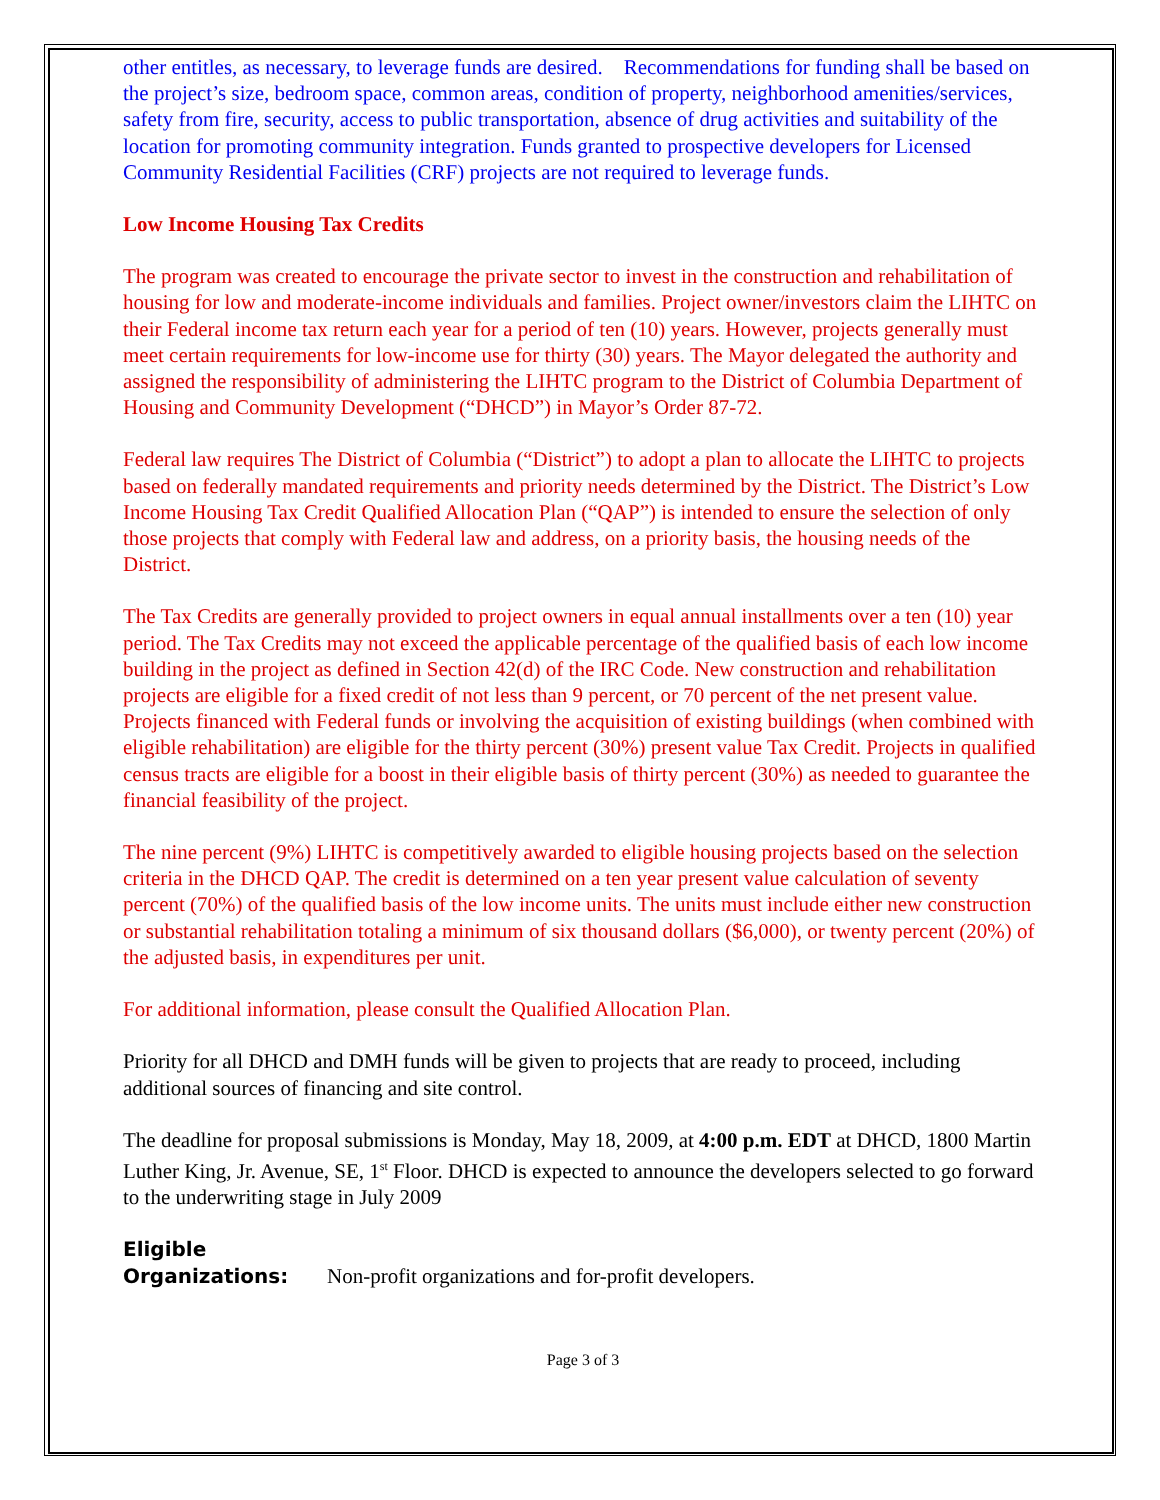other entitles, as necessary, to leverage funds are desired. Recommendations for funding shall be based on the project’s size, bedroom space, common areas, condition of property, neighborhood amenities/services, safety from fire, security, access to public transportation, absence of drug activities and suitability of the location for promoting community integration. Funds granted to prospective developers for Licensed Community Residential Facilities (CRF) projects are not required to leverage funds.
Low Income Housing Tax Credits
The program was created to encourage the private sector to invest in the construction and rehabilitation of housing for low and moderate-income individuals and families. Project owner/investors claim the LIHTC on their Federal income tax return each year for a period of ten (10) years. However, projects generally must meet certain requirements for low-income use for thirty (30) years. The Mayor delegated the authority and assigned the responsibility of administering the LIHTC program to the District of Columbia Department of Housing and Community Development (“DHCD”) in Mayor’s Order 87-72.
Federal law requires The District of Columbia (“District”) to adopt a plan to allocate the LIHTC to projects based on federally mandated requirements and priority needs determined by the District. The District’s Low Income Housing Tax Credit Qualified Allocation Plan (“QAP”) is intended to ensure the selection of only those projects that comply with Federal law and address, on a priority basis, the housing needs of the District.
The Tax Credits are generally provided to project owners in equal annual installments over a ten (10) year period. The Tax Credits may not exceed the applicable percentage of the qualified basis of each low income building in the project as defined in Section 42(d) of the IRC Code. New construction and rehabilitation projects are eligible for a fixed credit of not less than 9 percent, or 70 percent of the net present value. Projects financed with Federal funds or involving the acquisition of existing buildings (when combined with eligible rehabilitation) are eligible for the thirty percent (30%) present value Tax Credit. Projects in qualified census tracts are eligible for a boost in their eligible basis of thirty percent (30%) as needed to guarantee the financial feasibility of the project.
The nine percent (9%) LIHTC is competitively awarded to eligible housing projects based on the selection criteria in the DHCD QAP. The credit is determined on a ten year present value calculation of seventy percent (70%) of the qualified basis of the low income units. The units must include either new construction or substantial rehabilitation totaling a minimum of six thousand dollars ($6,000), or twenty percent (20%) of the adjusted basis, in expenditures per unit.
For additional information, please consult the Qualified Allocation Plan.
Priority for all DHCD and DMH funds will be given to projects that are ready to proceed, including additional sources of financing and site control.
The deadline for proposal submissions is Monday, May 18, 2009, at 4:00 p.m. EDT at DHCD, 1800 Martin Luther King, Jr. Avenue, SE, 1<sup>st</sup> Floor. DHCD is expected to announce the developers selected to go forward to the underwriting stage in July 2009
Eligible
Organizations: Non-profit organizations and for-profit developers.
Page 3 of 3